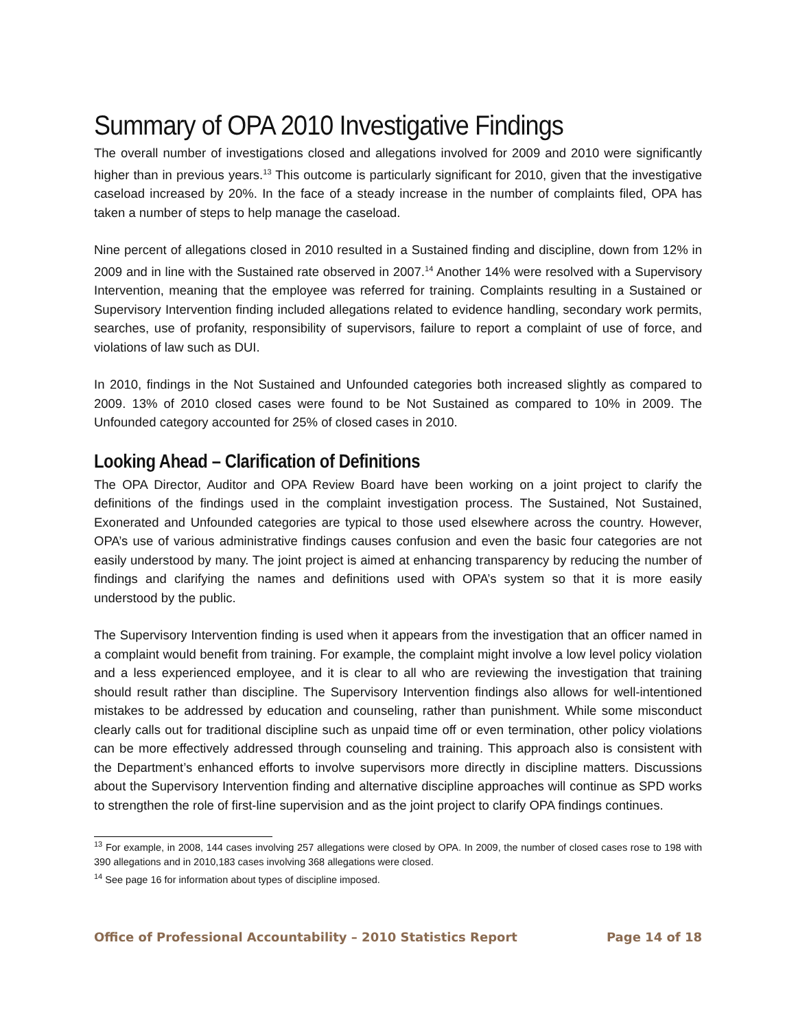Summary of OPA 2010 Investigative Findings
The overall number of investigations closed and allegations involved for 2009 and 2010 were significantly higher than in previous years.<sup>13</sup> This outcome is particularly significant for 2010, given that the investigative caseload increased by 20%. In the face of a steady increase in the number of complaints filed, OPA has taken a number of steps to help manage the caseload.
Nine percent of allegations closed in 2010 resulted in a Sustained finding and discipline, down from 12% in 2009 and in line with the Sustained rate observed in 2007.<sup>14</sup> Another 14% were resolved with a Supervisory Intervention, meaning that the employee was referred for training. Complaints resulting in a Sustained or Supervisory Intervention finding included allegations related to evidence handling, secondary work permits, searches, use of profanity, responsibility of supervisors, failure to report a complaint of use of force, and violations of law such as DUI.
In 2010, findings in the Not Sustained and Unfounded categories both increased slightly as compared to 2009. 13% of 2010 closed cases were found to be Not Sustained as compared to 10% in 2009. The Unfounded category accounted for 25% of closed cases in 2010.
Looking Ahead – Clarification of Definitions
The OPA Director, Auditor and OPA Review Board have been working on a joint project to clarify the definitions of the findings used in the complaint investigation process. The Sustained, Not Sustained, Exonerated and Unfounded categories are typical to those used elsewhere across the country. However, OPA’s use of various administrative findings causes confusion and even the basic four categories are not easily understood by many. The joint project is aimed at enhancing transparency by reducing the number of findings and clarifying the names and definitions used with OPA’s system so that it is more easily understood by the public.
The Supervisory Intervention finding is used when it appears from the investigation that an officer named in a complaint would benefit from training. For example, the complaint might involve a low level policy violation and a less experienced employee, and it is clear to all who are reviewing the investigation that training should result rather than discipline. The Supervisory Intervention findings also allows for well-intentioned mistakes to be addressed by education and counseling, rather than punishment. While some misconduct clearly calls out for traditional discipline such as unpaid time off or even termination, other policy violations can be more effectively addressed through counseling and training. This approach also is consistent with the Department’s enhanced efforts to involve supervisors more directly in discipline matters. Discussions about the Supervisory Intervention finding and alternative discipline approaches will continue as SPD works to strengthen the role of first-line supervision and as the joint project to clarify OPA findings continues.
<sup>13</sup> For example, in 2008, 144 cases involving 257 allegations were closed by OPA. In 2009, the number of closed cases rose to 198 with 390 allegations and in 2010,183 cases involving 368 allegations were closed.
<sup>14</sup> See page 16 for information about types of discipline imposed.
Office of Professional Accountability – 2010 Statistics Report Page 14 of 18